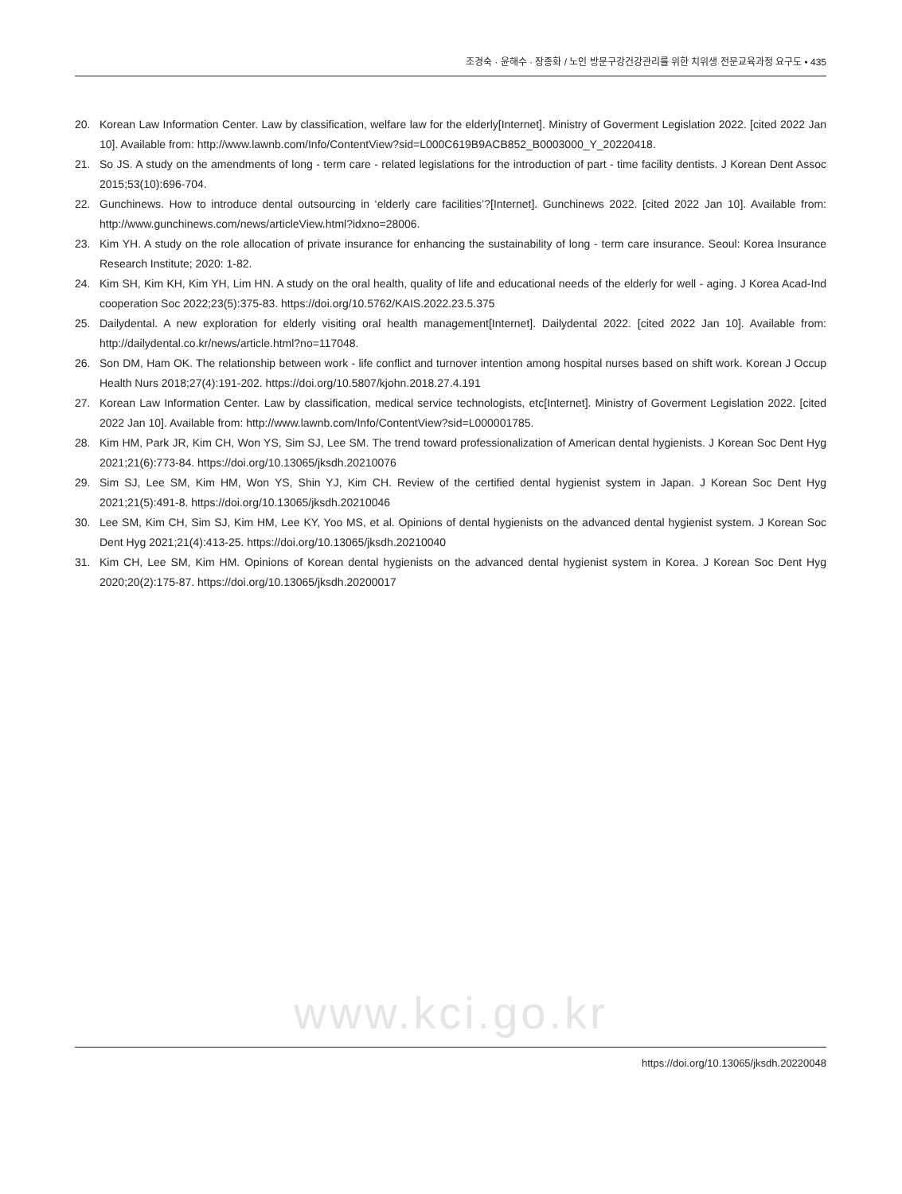조경숙 · 윤해수 · 장종화 / 노인 방문구강건강관리를 위한 치위생 전문교육과정 요구도 • 435
20. Korean Law Information Center. Law by classification, welfare law for the elderly[Internet]. Ministry of Goverment Legislation 2022. [cited 2022 Jan 10]. Available from: http://www.lawnb.com/Info/ContentView?sid=L000C619B9ACB852_B0003000_Y_20220418.
21. So JS. A study on the amendments of long - term care - related legislations for the introduction of part - time facility dentists. J Korean Dent Assoc 2015;53(10):696-704.
22. Gunchinews. How to introduce dental outsourcing in ‘elderly care facilities’?[Internet]. Gunchinews 2022. [cited 2022 Jan 10]. Available from: http://www.gunchinews.com/news/articleView.html?idxno=28006.
23. Kim YH. A study on the role allocation of private insurance for enhancing the sustainability of long - term care insurance. Seoul: Korea Insurance Research Institute; 2020: 1-82.
24. Kim SH, Kim KH, Kim YH, Lim HN. A study on the oral health, quality of life and educational needs of the elderly for well - aging. J Korea Acad-Ind cooperation Soc 2022;23(5):375-83. https://doi.org/10.5762/KAIS.2022.23.5.375
25. Dailydental. A new exploration for elderly visiting oral health management[Internet]. Dailydental 2022. [cited 2022 Jan 10]. Available from: http://dailydental.co.kr/news/article.html?no=117048.
26. Son DM, Ham OK. The relationship between work - life conflict and turnover intention among hospital nurses based on shift work. Korean J Occup Health Nurs 2018;27(4):191-202. https://doi.org/10.5807/kjohn.2018.27.4.191
27. Korean Law Information Center. Law by classification, medical service technologists, etc[Internet]. Ministry of Goverment Legislation 2022. [cited 2022 Jan 10]. Available from: http://www.lawnb.com/Info/ContentView?sid=L000001785.
28. Kim HM, Park JR, Kim CH, Won YS, Sim SJ, Lee SM. The trend toward professionalization of American dental hygienists. J Korean Soc Dent Hyg 2021;21(6):773-84. https://doi.org/10.13065/jksdh.20210076
29. Sim SJ, Lee SM, Kim HM, Won YS, Shin YJ, Kim CH. Review of the certified dental hygienist system in Japan. J Korean Soc Dent Hyg 2021;21(5):491-8. https://doi.org/10.13065/jksdh.20210046
30. Lee SM, Kim CH, Sim SJ, Kim HM, Lee KY, Yoo MS, et al. Opinions of dental hygienists on the advanced dental hygienist system. J Korean Soc Dent Hyg 2021;21(4):413-25. https://doi.org/10.13065/jksdh.20210040
31. Kim CH, Lee SM, Kim HM. Opinions of Korean dental hygienists on the advanced dental hygienist system in Korea. J Korean Soc Dent Hyg 2020;20(2):175-87. https://doi.org/10.13065/jksdh.20200017
www.kci.go.kr
https://doi.org/10.13065/jksdh.20220048